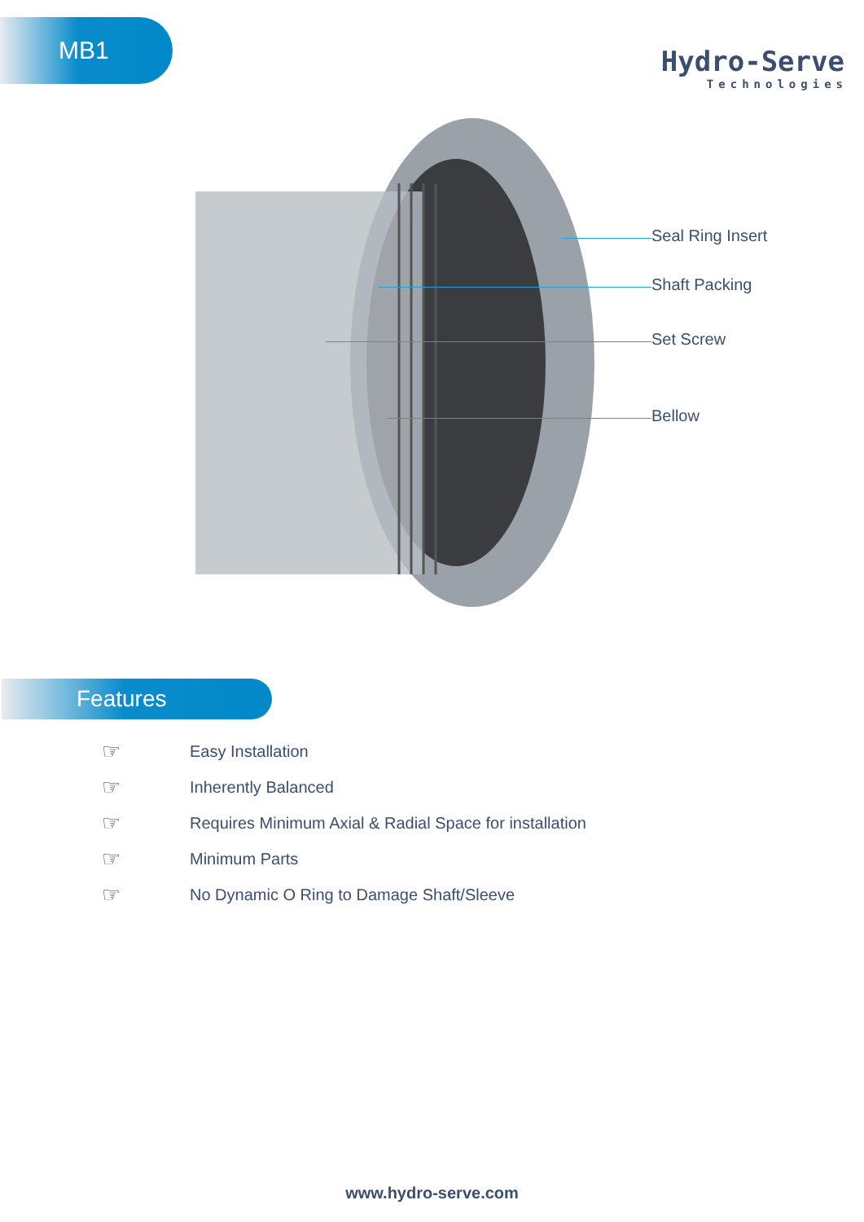MB1
Hydro-Serve
Technologies
Seal Ring Insert
Shaft Packing
Set Screw
Bellow
Features
☞ Easy Installation
☞ Inherently Balanced
☞ Requires Minimum Axial & Radial Space for installation
☞ Minimum Parts
☞ No Dynamic O Ring to Damage Shaft/Sleeve
www.hydro-serve.com